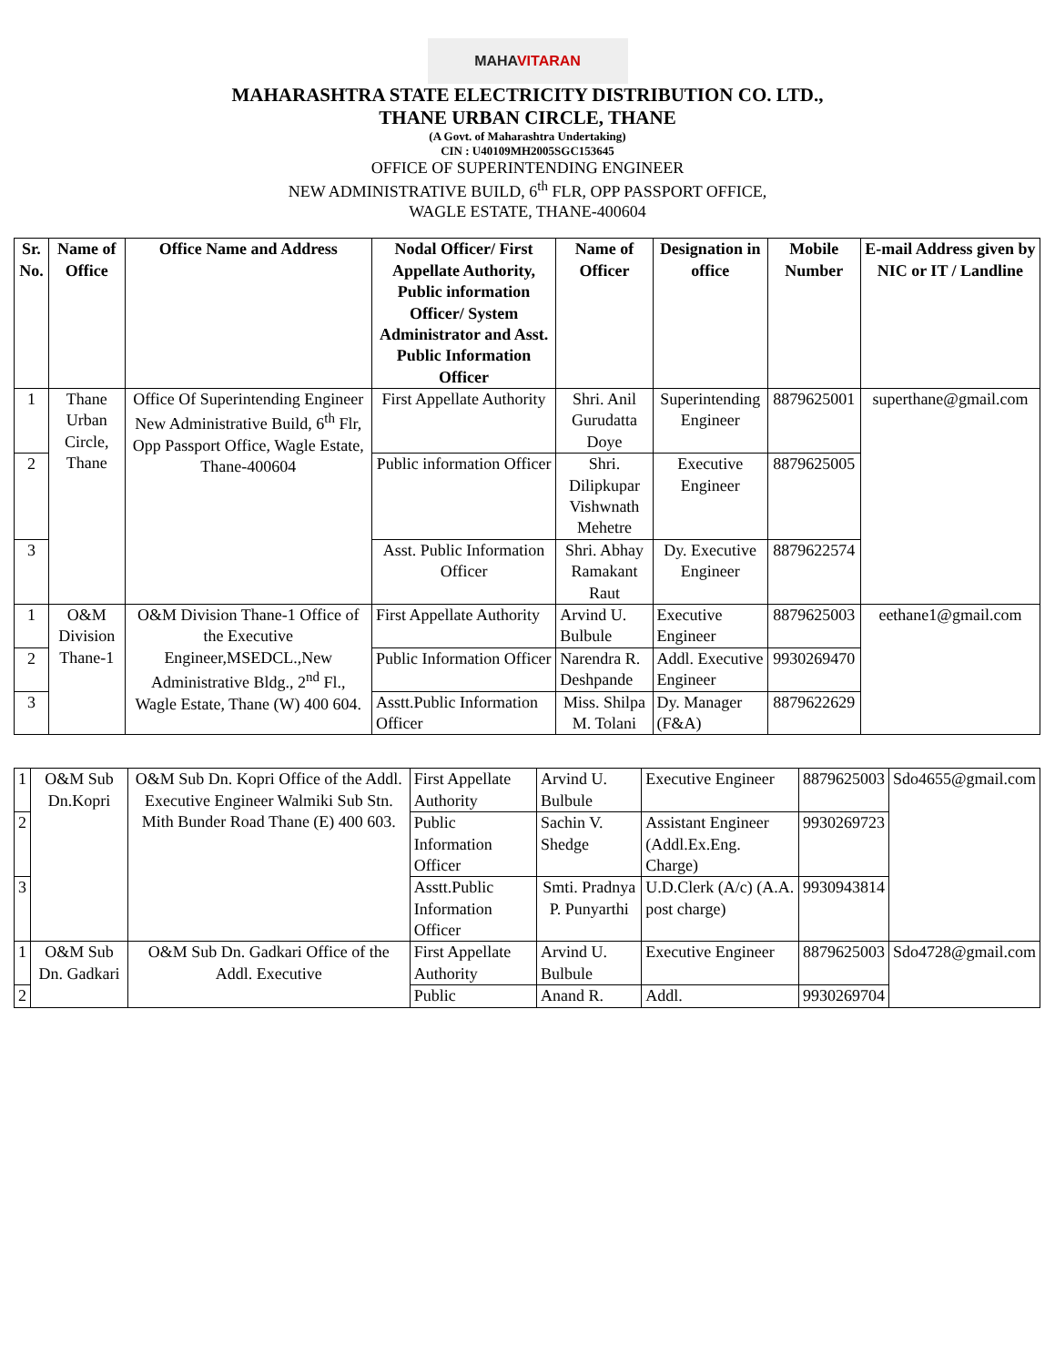MAHAVITARAN
MAHARASHTRA STATE ELECTRICITY DISTRIBUTION CO. LTD.,
THANE URBAN CIRCLE, THANE
(A Govt. of Maharashtra Undertaking)
CIN : U40109MH2005SGC153645
OFFICE OF SUPERINTENDING ENGINEER
NEW ADMINISTRATIVE BUILD, 6<sup>th</sup> FLR, OPP PASSPORT OFFICE,
WAGLE ESTATE, THANE-400604
| Sr. No. | Name of Office | Office Name and Address | Nodal Officer/ First Appellate Authority, Public information Officer/ System Administrator and Asst. Public Information Officer | Name of Officer | Designation in office | Mobile Number | E-mail Address given by NIC or IT / Landline |
| --- | --- | --- | --- | --- | --- | --- | --- |
| 1 | Thane Urban Circle, Thane | Office Of Superintending Engineer New Administrative Build, 6<sup>th</sup> Flr, Opp Passport Office, Wagle Estate, Thane-400604 | First Appellate Authority | Shri. Anil Gurudatta Doye | Superintending Engineer | 8879625001 | superthane@gmail.com |
| 2 | | | Public information Officer | Shri. Dilipkupar Vishwnath Mehetre | Executive Engineer | 8879625005 | |
| 3 | | | Asst. Public Information Officer | Shri. Abhay Ramakant Raut | Dy. Executive Engineer | 8879622574 | |
| 1 | O&M Division Thane-1 | O&M Division Thane-1 Office of the Executive Engineer,MSEDCL.,New Administrative Bldg., 2<sup>nd</sup> Fl., Wagle Estate, Thane (W) 400 604. | First Appellate Authority | Arvind U. Bulbule | Executive Engineer | 8879625003 | eethane1@gmail.com |
| 2 | | | Public Information Officer | Narendra R. Deshpande | Addl. Executive Engineer | 9930269470 | |
| 3 | | | Asstt.Public Information Officer | Miss. Shilpa M. Tolani | Dy. Manager (F&A) | 8879622629 | |
| 1 | O&M Sub Dn.Kopri | O&M Sub Dn. Kopri Office of the Addl. Executive Engineer Walmiki Sub Stn. Mith Bunder Road Thane (E) 400 603. | First Appellate Authority | Arvind U. Bulbule | Executive Engineer | 8879625003 | Sdo4655@gmail.com |
| 2 | | | Public Information Officer | Sachin V. Shedge | Assistant Engineer (Addl.Ex.Eng. Charge) | 9930269723 | |
| 3 | | | Asstt.Public Information Officer | Smti. Pradnya P. Punyarthi | U.D.Clerk (A/c) (A.A. post charge) | 9930943814 | |
| 1 | O&M Sub Dn. Gadkari | O&M Sub Dn. Gadkari Office of the Addl. Executive | First Appellate Authority | Arvind U. Bulbule | Executive Engineer | 8879625003 | Sdo4728@gmail.com |
| 2 | | | Public | Anand R. | Addl. | 9930269704 | |